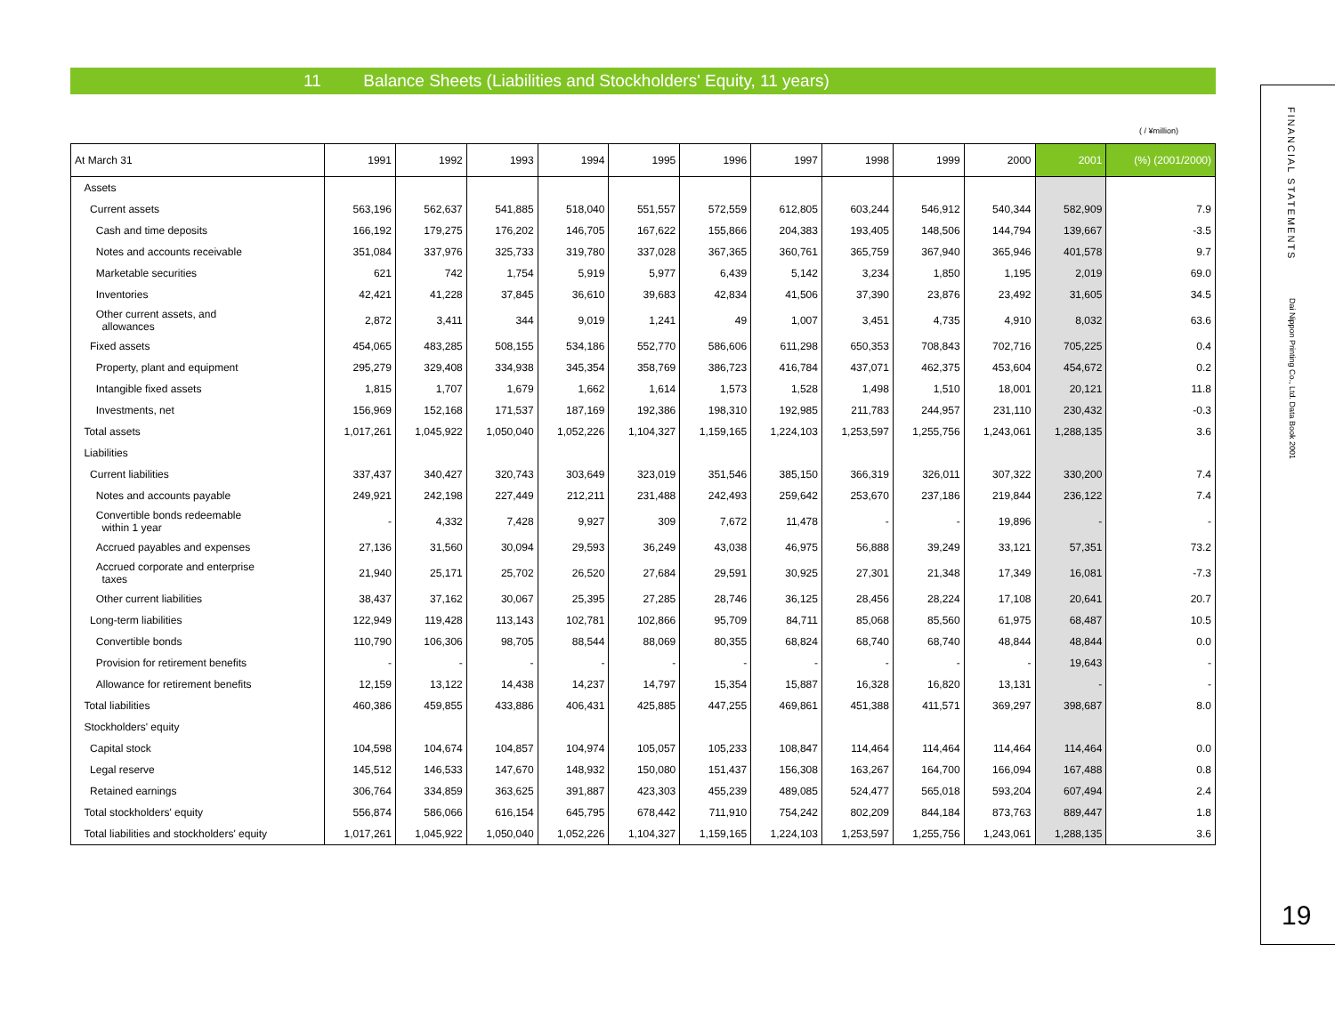11 Balance Sheets (Liabilities and Stockholders' Equity, 11 years)
( / ¥million)
| At March 31 | | 1991 | 1992 | 1993 | 1994 | 1995 | 1996 | 1997 | 1998 | 1999 | 2000 | 2001 | (%) (2001/2000) |
| --- | --- | --- | --- | --- | --- | --- | --- | --- | --- | --- | --- | --- | --- |
| | Assets | | | | | | | | | | | | |
| | Current assets | 563,196 | 562,637 | 541,885 | 518,040 | 551,557 | 572,559 | 612,805 | 603,244 | 546,912 | 540,344 | 582,909 | 7.9 |
| | Cash and time deposits | 166,192 | 179,275 | 176,202 | 146,705 | 167,622 | 155,866 | 204,383 | 193,405 | 148,506 | 144,794 | 139,667 | -3.5 |
| | Notes and accounts receivable | 351,084 | 337,976 | 325,733 | 319,780 | 337,028 | 367,365 | 360,761 | 365,759 | 367,940 | 365,946 | 401,578 | 9.7 |
| | Marketable securities | 621 | 742 | 1,754 | 5,919 | 5,977 | 6,439 | 5,142 | 3,234 | 1,850 | 1,195 | 2,019 | 69.0 |
| | Inventories | 42,421 | 41,228 | 37,845 | 36,610 | 39,683 | 42,834 | 41,506 | 37,390 | 23,876 | 23,492 | 31,605 | 34.5 |
| | Other current assets, and allowances | 2,872 | 3,411 | 344 | 9,019 | 1,241 | 49 | 1,007 | 3,451 | 4,735 | 4,910 | 8,032 | 63.6 |
| | Fixed assets | 454,065 | 483,285 | 508,155 | 534,186 | 552,770 | 586,606 | 611,298 | 650,353 | 708,843 | 702,716 | 705,225 | 0.4 |
| | Property, plant and equipment | 295,279 | 329,408 | 334,938 | 345,354 | 358,769 | 386,723 | 416,784 | 437,071 | 462,375 | 453,604 | 454,672 | 0.2 |
| | Intangible fixed assets | 1,815 | 1,707 | 1,679 | 1,662 | 1,614 | 1,573 | 1,528 | 1,498 | 1,510 | 18,001 | 20,121 | 11.8 |
| | Investments, net | 156,969 | 152,168 | 171,537 | 187,169 | 192,386 | 198,310 | 192,985 | 211,783 | 244,957 | 231,110 | 230,432 | -0.3 |
| | Total assets | 1,017,261 | 1,045,922 | 1,050,040 | 1,052,226 | 1,104,327 | 1,159,165 | 1,224,103 | 1,253,597 | 1,255,756 | 1,243,061 | 1,288,135 | 3.6 |
| | Liabilities | | | | | | | | | | | | |
| | Current liabilities | 337,437 | 340,427 | 320,743 | 303,649 | 323,019 | 351,546 | 385,150 | 366,319 | 326,011 | 307,322 | 330,200 | 7.4 |
| | Notes and accounts payable | 249,921 | 242,198 | 227,449 | 212,211 | 231,488 | 242,493 | 259,642 | 253,670 | 237,186 | 219,844 | 236,122 | 7.4 |
| | Convertible bonds redeemable within 1 year | - | 4,332 | 7,428 | 9,927 | 309 | 7,672 | 11,478 | - | - | 19,896 | - | - |
| | Accrued payables and expenses | 27,136 | 31,560 | 30,094 | 29,593 | 36,249 | 43,038 | 46,975 | 56,888 | 39,249 | 33,121 | 57,351 | 73.2 |
| | Accrued corporate and enterprise taxes | 21,940 | 25,171 | 25,702 | 26,520 | 27,684 | 29,591 | 30,925 | 27,301 | 21,348 | 17,349 | 16,081 | -7.3 |
| | Other current liabilities | 38,437 | 37,162 | 30,067 | 25,395 | 27,285 | 28,746 | 36,125 | 28,456 | 28,224 | 17,108 | 20,641 | 20.7 |
| | Long-term liabilities | 122,949 | 119,428 | 113,143 | 102,781 | 102,866 | 95,709 | 84,711 | 85,068 | 85,560 | 61,975 | 68,487 | 10.5 |
| | Convertible bonds | 110,790 | 106,306 | 98,705 | 88,544 | 88,069 | 80,355 | 68,824 | 68,740 | 68,740 | 48,844 | 48,844 | 0.0 |
| | Provision for retirement benefits | - | - | - | - | - | - | - | - | - | - | 19,643 | - |
| | Allowance for retirement benefits | 12,159 | 13,122 | 14,438 | 14,237 | 14,797 | 15,354 | 15,887 | 16,328 | 16,820 | 13,131 | - | - |
| | Total liabilities | 460,386 | 459,855 | 433,886 | 406,431 | 425,885 | 447,255 | 469,861 | 451,388 | 411,571 | 369,297 | 398,687 | 8.0 |
| | Stockholders' equity | | | | | | | | | | | | |
| | Capital stock | 104,598 | 104,674 | 104,857 | 104,974 | 105,057 | 105,233 | 108,847 | 114,464 | 114,464 | 114,464 | 114,464 | 0.0 |
| | Legal reserve | 145,512 | 146,533 | 147,670 | 148,932 | 150,080 | 151,437 | 156,308 | 163,267 | 164,700 | 166,094 | 167,488 | 0.8 |
| | Retained earnings | 306,764 | 334,859 | 363,625 | 391,887 | 423,303 | 455,239 | 489,085 | 524,477 | 565,018 | 593,204 | 607,494 | 2.4 |
| | Total stockholders' equity | 556,874 | 586,066 | 616,154 | 645,795 | 678,442 | 711,910 | 754,242 | 802,209 | 844,184 | 873,763 | 889,447 | 1.8 |
| | Total liabilities and stockholders' equity | 1,017,261 | 1,045,922 | 1,050,040 | 1,052,226 | 1,104,327 | 1,159,165 | 1,224,103 | 1,253,597 | 1,255,756 | 1,243,061 | 1,288,135 | 3.6 |
FINANCIAL STATEMENTS
Dai Nippon Printing Co., Ltd. Data Book 2001
19